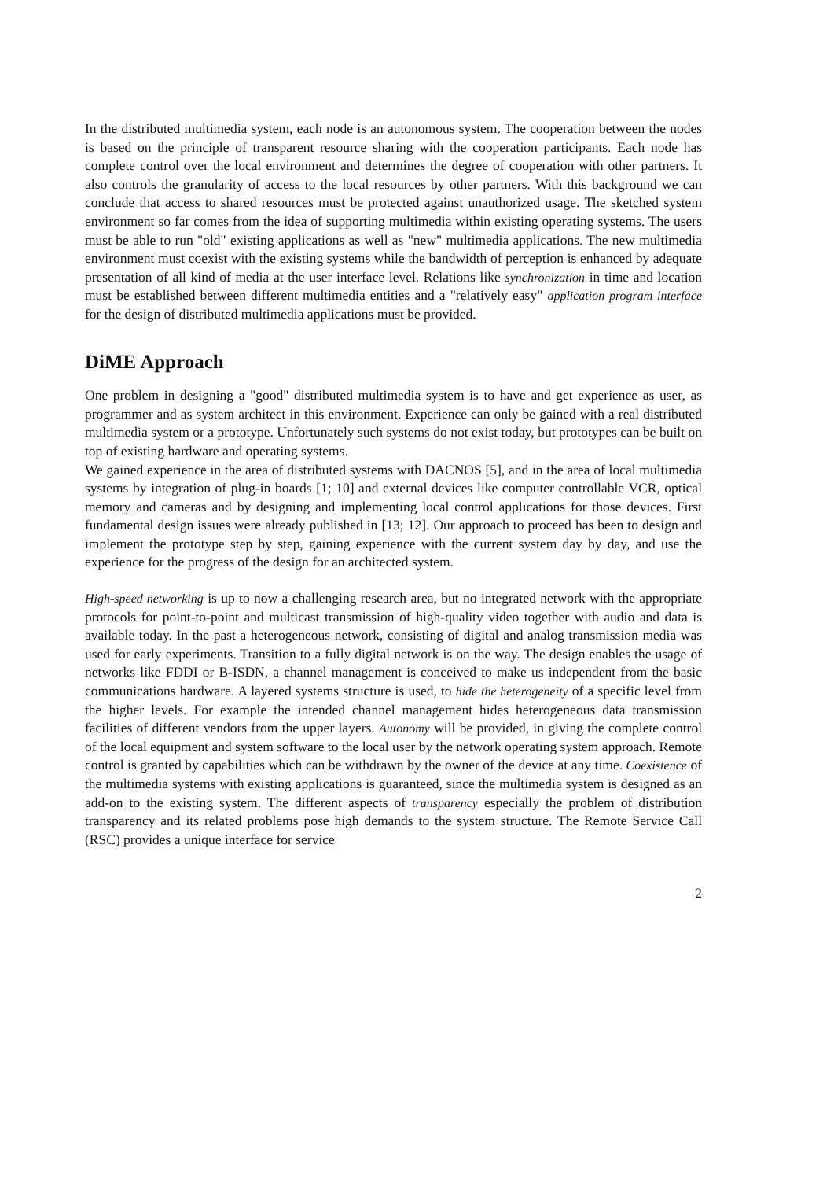In the distributed multimedia system, each node is an autonomous system. The cooperation between the nodes is based on the principle of transparent resource sharing with the cooperation participants. Each node has complete control over the local environment and determines the degree of cooperation with other partners. It also controls the granularity of access to the local resources by other partners. With this background we can conclude that access to shared resources must be protected against unauthorized usage. The sketched system environment so far comes from the idea of supporting multimedia within existing operating systems. The users must be able to run "old" existing applications as well as "new" multimedia applications. The new multimedia environment must coexist with the existing systems while the bandwidth of perception is enhanced by adequate presentation of all kind of media at the user interface level. Relations like synchronization in time and location must be established between different multimedia entities and a "relatively easy" application program interface for the design of distributed multimedia applications must be provided.
DiME Approach
One problem in designing a "good" distributed multimedia system is to have and get experience as user, as programmer and as system architect in this environment. Experience can only be gained with a real distributed multimedia system or a prototype. Unfortunately such systems do not exist today, but prototypes can be built on top of existing hardware and operating systems.
We gained experience in the area of distributed systems with DACNOS [5], and in the area of local multimedia systems by integration of plug-in boards [1; 10] and external devices like computer controllable VCR, optical memory and cameras and by designing and implementing local control applications for those devices. First fundamental design issues were already published in [13; 12]. Our approach to proceed has been to design and implement the prototype step by step, gaining experience with the current system day by day, and use the experience for the progress of the design for an architected system.
High-speed networking is up to now a challenging research area, but no integrated network with the appropriate protocols for point-to-point and multicast transmission of high-quality video together with audio and data is available today. In the past a heterogeneous network, consisting of digital and analog transmission media was used for early experiments. Transition to a fully digital network is on the way. The design enables the usage of networks like FDDI or B-ISDN, a channel management is conceived to make us independent from the basic communications hardware. A layered systems structure is used, to hide the heterogeneity of a specific level from the higher levels. For example the intended channel management hides heterogeneous data transmission facilities of different vendors from the upper layers. Autonomy will be provided, in giving the complete control of the local equipment and system software to the local user by the network operating system approach. Remote control is granted by capabilities which can be withdrawn by the owner of the device at any time. Coexistence of the multimedia systems with existing applications is guaranteed, since the multimedia system is designed as an add-on to the existing system. The different aspects of transparency especially the problem of distribution transparency and its related problems pose high demands to the system structure. The Remote Service Call (RSC) provides a unique interface for service
2